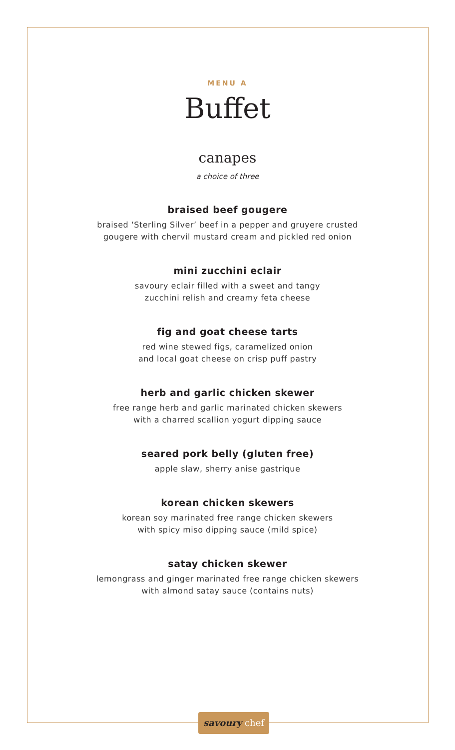MENU A
Buffet
canapes
a choice of three
braised beef gougere
braised ‘Sterling Silver’ beef in a pepper and gruyere crusted
gougere with chervil mustard cream and pickled red onion
mini zucchini eclair
savoury eclair filled with a sweet and tangy
zucchini relish and creamy feta cheese
fig and goat cheese tarts
red wine stewed figs, caramelized onion
and local goat cheese on crisp puff pastry
herb and garlic chicken skewer
free range herb and garlic marinated chicken skewers
with a charred scallion yogurt dipping sauce
seared pork belly (gluten free)
apple slaw, sherry anise gastrique
korean chicken skewers
korean soy marinated free range chicken skewers
with spicy miso dipping sauce (mild spice)
satay chicken skewer
lemongrass and ginger marinated free range chicken skewers
with almond satay sauce (contains nuts)
savoury chef